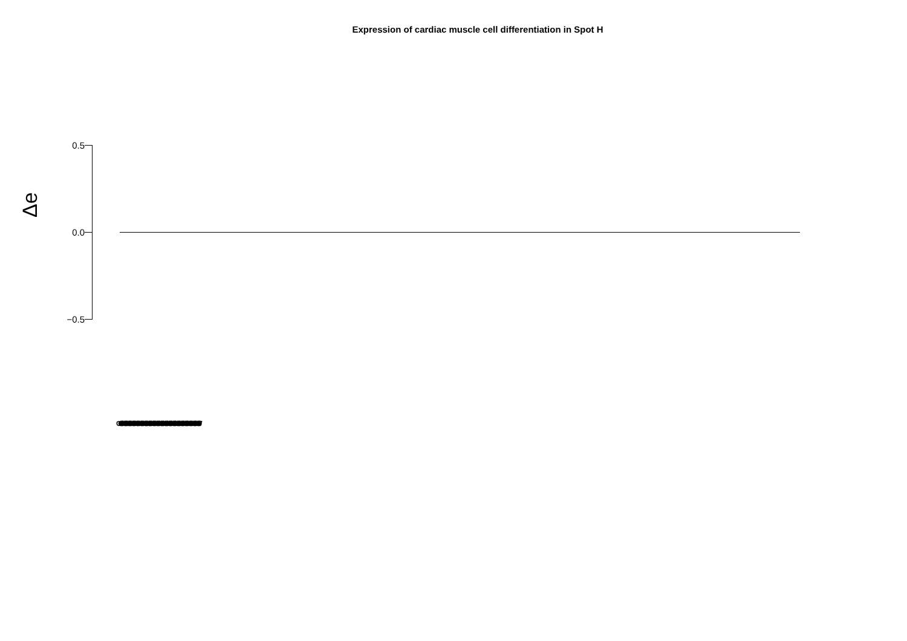Expression of cardiac muscle cell differentiation in Spot H
Δe
0.5
0.0
−0.5
GO:0055007 GO:0055007 GO:0055007 GO:0055007 GO:0055007 GO:0055007 GO:0055007 GO:0055007 GO:0055007 GO:0055007 GO:0055007 GO:0055007 GO:0055007 GO:0055007 GO:0055007 GO:0055007 GO:0055007 GO:0055007 GO:0055007 GO:0055007